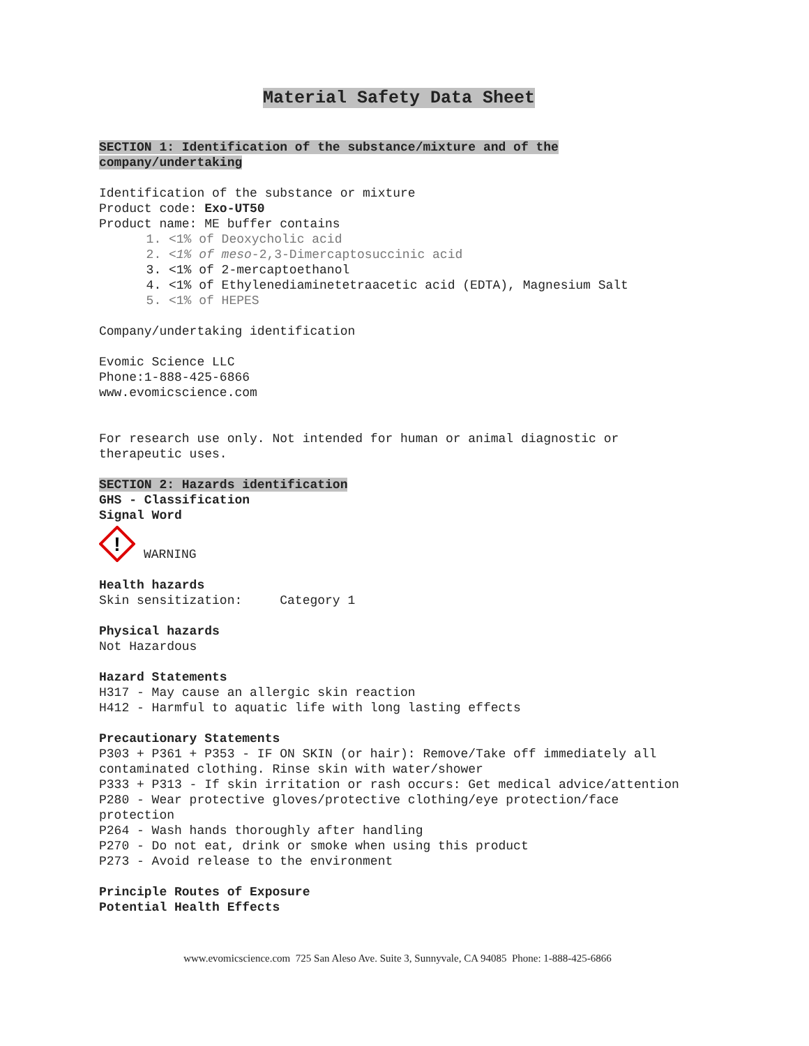Material Safety Data Sheet
SECTION 1: Identification of the substance/mixture and of the company/undertaking
Identification of the substance or mixture
Product code: Exo-UT50
Product name: ME buffer contains
1. <1% of Deoxycholic acid
2. <1% of meso-2,3-Dimercaptosuccinic acid
3. <1% of 2-mercaptoethanol
4. <1% of Ethylenediaminetetraacetic acid (EDTA), Magnesium Salt
5. <1% of HEPES
Company/undertaking identification
Evomic Science LLC
Phone:1-888-425-6866
www.evomicscience.com
For research use only. Not intended for human or animal diagnostic or therapeutic uses.
SECTION 2: Hazards identification
GHS - Classification
Signal Word
!
WARNING
Health hazards
Skin sensitization: Category 1
Physical hazards
Not Hazardous
Hazard Statements
H317 - May cause an allergic skin reaction
H412 - Harmful to aquatic life with long lasting effects
Precautionary Statements
P303 + P361 + P353 - IF ON SKIN (or hair): Remove/Take off immediately all contaminated clothing. Rinse skin with water/shower
P333 + P313 - If skin irritation or rash occurs: Get medical advice/attention
P280 - Wear protective gloves/protective clothing/eye protection/face protection
P264 - Wash hands thoroughly after handling
P270 - Do not eat, drink or smoke when using this product
P273 - Avoid release to the environment
Principle Routes of Exposure
Potential Health Effects
www.evomicscience.com 725 San Aleso Ave. Suite 3, Sunnyvale, CA 94085 Phone: 1-888-425-6866